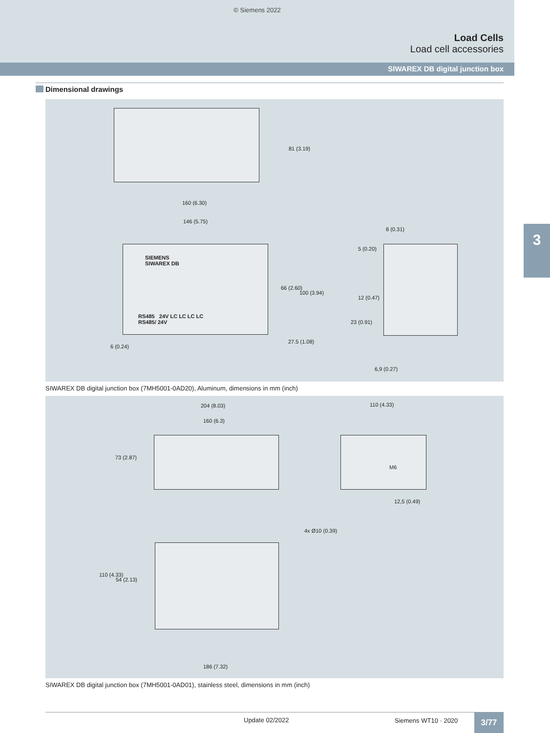© Siemens 2022
Load Cells
Load cell accessories
SIWAREX DB digital junction box
3
Dimensional drawings
81 (3.19)
160 (6.30)
146 (5.75)
SIEMENS
SIWAREX DB
RS485 24V LC LC LC LC
RS485/ 24V
66 (2.60)
100 (3.94)
6 (0.24)
27.5 (1.08)
8 (0.31)
5 (0.20)
12 (0.47)
23 (0.91)
6,9 (0.27)
SIWAREX DB digital junction box (7MH5001-0AD20), Aluminum, dimensions in mm (inch)
204 (8.03)
160 (6.3)
73 (2.87)
110 (4.33)
M6
12,5 (0.49)
4x Ø10 (0.39)
110 (4.33)
54 (2.13)
186 (7.32)
SIWAREX DB digital junction box (7MH5001-0AD01), stainless steel, dimensions in mm (inch)
Update 02/2022 Siemens WT10 · 2020 3/77